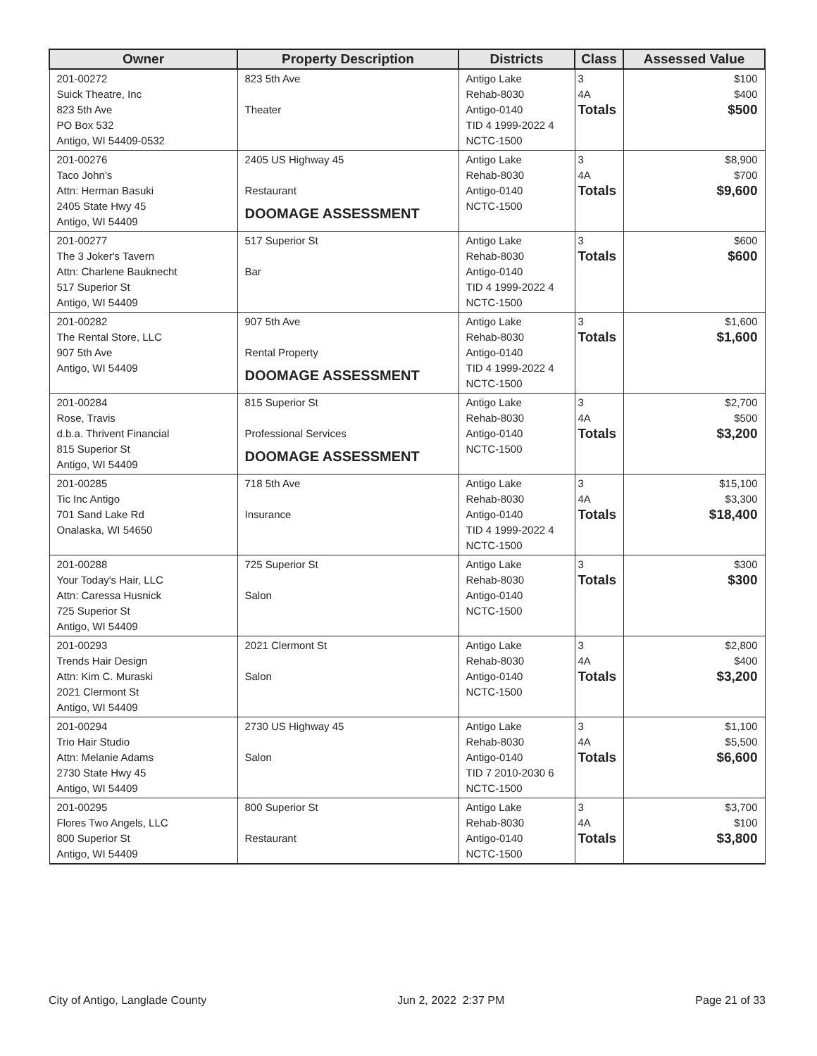| Owner | Property Description | Districts | Class | Assessed Value |
| --- | --- | --- | --- | --- |
| 201-00272 Suick Theatre, Inc 823 5th Ave PO Box 532 Antigo, WI 54409-0532 | 823 5th Ave Theater | Antigo Lake Rehab-8030 Antigo-0140 TID 4 1999-2022 4 NCTC-1500 | 3 4A Totals | $100 $400 $500 |
| 201-00276 Taco John's Attn: Herman Basuki 2405 State Hwy 45 Antigo, WI 54409 | 2405 US Highway 45 Restaurant DOOMAGE ASSESSMENT | Antigo Lake Rehab-8030 Antigo-0140 NCTC-1500 | 3 4A Totals | $8,900 $700 $9,600 |
| 201-00277 The 3 Joker's Tavern Attn: Charlene Bauknecht 517 Superior St Antigo, WI 54409 | 517 Superior St Bar | Antigo Lake Rehab-8030 Antigo-0140 TID 4 1999-2022 4 NCTC-1500 | 3 Totals | $600 $600 |
| 201-00282 The Rental Store, LLC 907 5th Ave Antigo, WI 54409 | 907 5th Ave Rental Property DOOMAGE ASSESSMENT | Antigo Lake Rehab-8030 Antigo-0140 TID 4 1999-2022 4 NCTC-1500 | 3 Totals | $1,600 $1,600 |
| 201-00284 Rose, Travis d.b.a. Thrivent Financial 815 Superior St Antigo, WI 54409 | 815 Superior St Professional Services DOOMAGE ASSESSMENT | Antigo Lake Rehab-8030 Antigo-0140 NCTC-1500 | 3 4A Totals | $2,700 $500 $3,200 |
| 201-00285 Tic Inc Antigo 701 Sand Lake Rd Onalaska, WI 54650 | 718 5th Ave Insurance | Antigo Lake Rehab-8030 Antigo-0140 TID 4 1999-2022 4 NCTC-1500 | 3 4A Totals | $15,100 $3,300 $18,400 |
| 201-00288 Your Today's Hair, LLC Attn: Caressa Husnick 725 Superior St Antigo, WI 54409 | 725 Superior St Salon | Antigo Lake Rehab-8030 Antigo-0140 NCTC-1500 | 3 Totals | $300 $300 |
| 201-00293 Trends Hair Design Attn: Kim C. Muraski 2021 Clermont St Antigo, WI 54409 | 2021 Clermont St Salon | Antigo Lake Rehab-8030 Antigo-0140 NCTC-1500 | 3 4A Totals | $2,800 $400 $3,200 |
| 201-00294 Trio Hair Studio Attn: Melanie Adams 2730 State Hwy 45 Antigo, WI 54409 | 2730 US Highway 45 Salon | Antigo Lake Rehab-8030 Antigo-0140 TID 7 2010-2030 6 NCTC-1500 | 3 4A Totals | $1,100 $5,500 $6,600 |
| 201-00295 Flores Two Angels, LLC 800 Superior St Antigo, WI 54409 | 800 Superior St Restaurant | Antigo Lake Rehab-8030 Antigo-0140 NCTC-1500 | 3 4A Totals | $3,700 $100 $3,800 |
City of Antigo, Langlade County Jun 2, 2022 2:37 PM Page 21 of 33